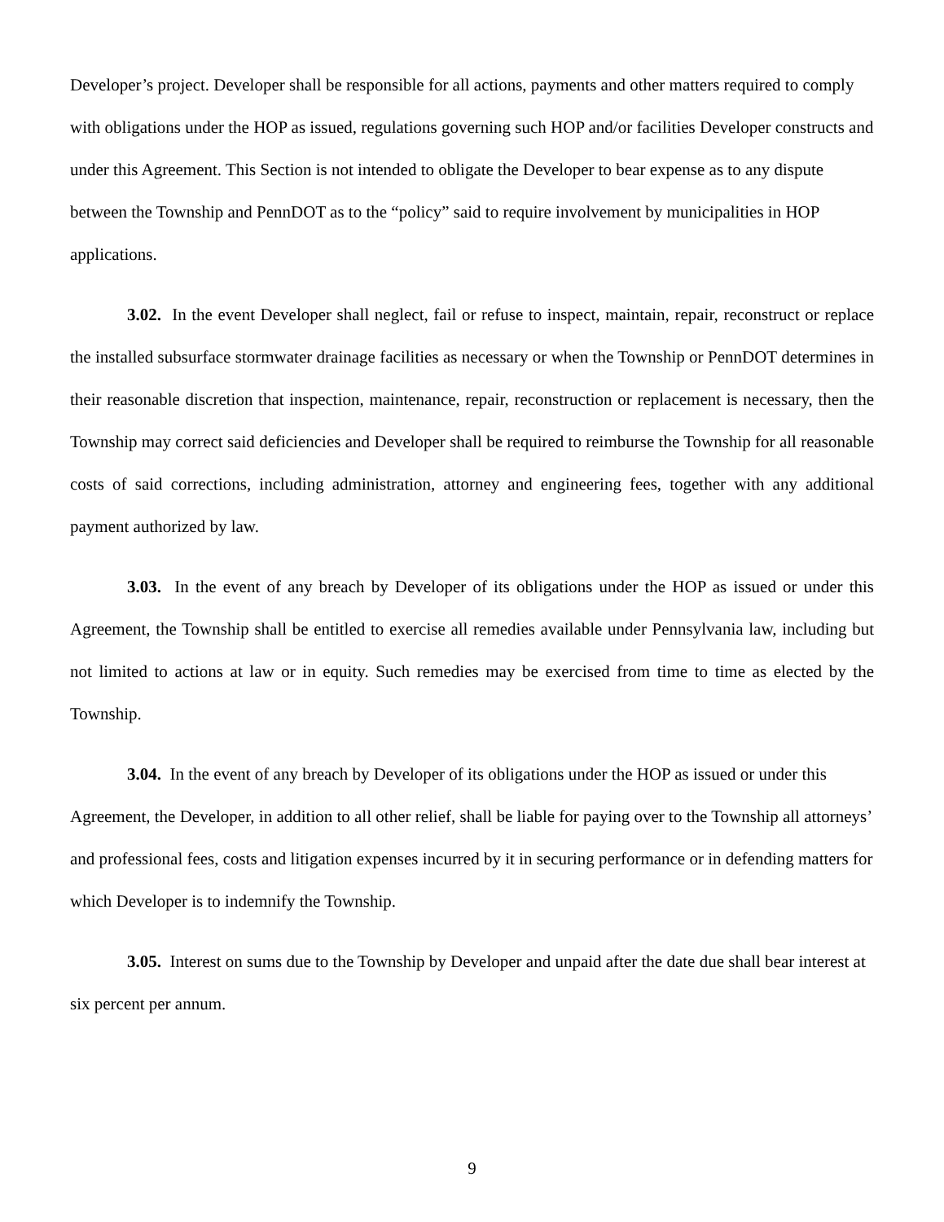Developer’s project. Developer shall be responsible for all actions, payments and other matters required to comply with obligations under the HOP as issued, regulations governing such HOP and/or facilities Developer constructs and under this Agreement. This Section is not intended to obligate the Developer to bear expense as to any dispute between the Township and PennDOT as to the “policy” said to require involvement by municipalities in HOP applications.
3.02. In the event Developer shall neglect, fail or refuse to inspect, maintain, repair, reconstruct or replace the installed subsurface stormwater drainage facilities as necessary or when the Township or PennDOT determines in their reasonable discretion that inspection, maintenance, repair, reconstruction or replacement is necessary, then the Township may correct said deficiencies and Developer shall be required to reimburse the Township for all reasonable costs of said corrections, including administration, attorney and engineering fees, together with any additional payment authorized by law.
3.03. In the event of any breach by Developer of its obligations under the HOP as issued or under this Agreement, the Township shall be entitled to exercise all remedies available under Pennsylvania law, including but not limited to actions at law or in equity. Such remedies may be exercised from time to time as elected by the Township.
3.04. In the event of any breach by Developer of its obligations under the HOP as issued or under this Agreement, the Developer, in addition to all other relief, shall be liable for paying over to the Township all attorneys’ and professional fees, costs and litigation expenses incurred by it in securing performance or in defending matters for which Developer is to indemnify the Township.
3.05. Interest on sums due to the Township by Developer and unpaid after the date due shall bear interest at six percent per annum.
9